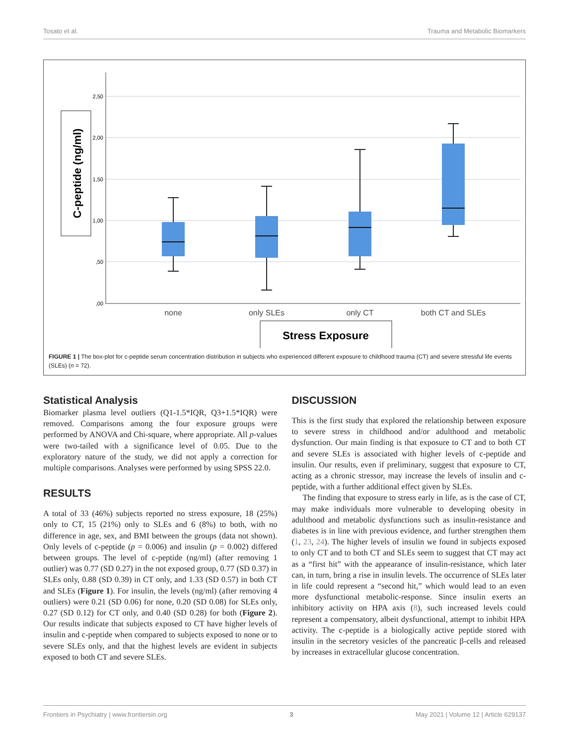Tosato et al. Trauma and Metabolic Biomarkers
2,50
2,00
1,50
1,00
,50
,00
C-peptide (ng/ml)
none
only SLEs
only CT
both CT and SLEs
Stress Exposure
FIGURE 1 | The box-plot for c-peptide serum concentration distribution in subjects who experienced different exposure to childhood trauma (CT) and severe stressful life events (SLEs) (n = 72).
Statistical Analysis
Biomarker plasma level outliers (Q1-1.5*IQR, Q3+1.5*IQR) were removed. Comparisons among the four exposure groups were performed by ANOVA and Chi-square, where appropriate. All p-values were two-tailed with a significance level of 0.05. Due to the exploratory nature of the study, we did not apply a correction for multiple comparisons. Analyses were performed by using SPSS 22.0.
RESULTS
A total of 33 (46%) subjects reported no stress exposure, 18 (25%) only to CT, 15 (21%) only to SLEs and 6 (8%) to both, with no difference in age, sex, and BMI between the groups (data not shown). Only levels of c-peptide (p = 0.006) and insulin (p = 0.002) differed between groups. The level of c-peptide (ng/ml) (after removing 1 outlier) was 0.77 (SD 0.27) in the not exposed group, 0.77 (SD 0.37) in SLEs only, 0.88 (SD 0.39) in CT only, and 1.33 (SD 0.57) in both CT and SLEs (Figure 1). For insulin, the levels (ng/ml) (after removing 4 outliers) were 0.21 (SD 0.06) for none, 0.20 (SD 0.08) for SLEs only, 0.27 (SD 0.12) for CT only, and 0.40 (SD 0.28) for both (Figure 2). Our results indicate that subjects exposed to CT have higher levels of insulin and c-peptide when compared to subjects exposed to none or to severe SLEs only, and that the highest levels are evident in subjects exposed to both CT and severe SLEs.
DISCUSSION
This is the first study that explored the relationship between exposure to severe stress in childhood and/or adulthood and metabolic dysfunction. Our main finding is that exposure to CT and to both CT and severe SLEs is associated with higher levels of c-peptide and insulin. Our results, even if preliminary, suggest that exposure to CT, acting as a chronic stressor, may increase the levels of insulin and c-peptide, with a further additional effect given by SLEs.
The finding that exposure to stress early in life, as is the case of CT, may make individuals more vulnerable to developing obesity in adulthood and metabolic dysfunctions such as insulin-resistance and diabetes is in line with previous evidence, and further strengthen them (1, 23, 24). The higher levels of insulin we found in subjects exposed to only CT and to both CT and SLEs seem to suggest that CT may act as a “first hit” with the appearance of insulin-resistance, which later can, in turn, bring a rise in insulin levels. The occurrence of SLEs later in life could represent a “second hit,” which would lead to an even more dysfunctional metabolic-response. Since insulin exerts an inhibitory activity on HPA axis (8), such increased levels could represent a compensatory, albeit dysfunctional, attempt to inhibit HPA activity. The c-peptide is a biologically active peptide stored with insulin in the secretory vesicles of the pancreatic β-cells and released by increases in extracellular glucose concentration.
Frontiers in Psychiatry | www.frontiersin.org 3 May 2021 | Volume 12 | Article 629137